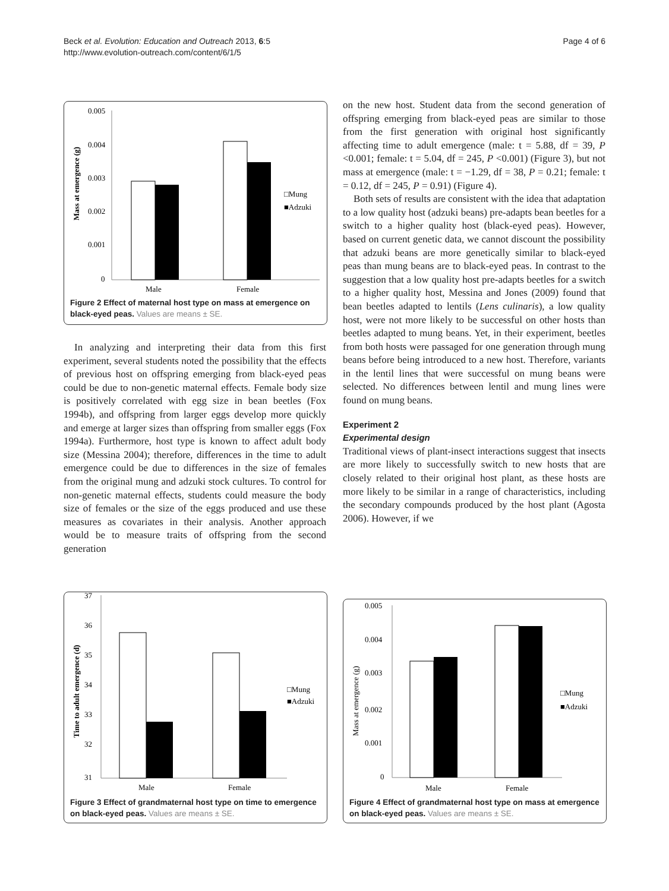Beck et al. Evolution: Education and Outreach 2013, 6:5
http://www.evolution-outreach.com/content/6/1/5
Page 4 of 6
0.005
0.004
0.003
0.002
0.001
0
Mass at emergence (g)
Male
Female
□Mung
■Adzuki
Figure 2 Effect of maternal host type on mass at emergence on black-eyed peas. Values are means ± SE.
In analyzing and interpreting their data from this first experiment, several students noted the possibility that the effects of previous host on offspring emerging from black-eyed peas could be due to non-genetic maternal effects. Female body size is positively correlated with egg size in bean beetles (Fox 1994b), and offspring from larger eggs develop more quickly and emerge at larger sizes than offspring from smaller eggs (Fox 1994a). Furthermore, host type is known to affect adult body size (Messina 2004); therefore, differences in the time to adult emergence could be due to differences in the size of females from the original mung and adzuki stock cultures. To control for non-genetic maternal effects, students could measure the body size of females or the size of the eggs produced and use these measures as covariates in their analysis. Another approach would be to measure traits of offspring from the second generation
on the new host. Student data from the second generation of offspring emerging from black-eyed peas are similar to those from the first generation with original host significantly affecting time to adult emergence (male: t = 5.88, df = 39, P <0.001; female: t = 5.04, df = 245, P <0.001) (Figure 3), but not mass at emergence (male: t = −1.29, df = 38, P = 0.21; female: t = 0.12, df = 245, P = 0.91) (Figure 4).
Both sets of results are consistent with the idea that adaptation to a low quality host (adzuki beans) pre-adapts bean beetles for a switch to a higher quality host (black-eyed peas). However, based on current genetic data, we cannot discount the possibility that adzuki beans are more genetically similar to black-eyed peas than mung beans are to black-eyed peas. In contrast to the suggestion that a low quality host pre-adapts beetles for a switch to a higher quality host, Messina and Jones (2009) found that bean beetles adapted to lentils (Lens culinaris), a low quality host, were not more likely to be successful on other hosts than beetles adapted to mung beans. Yet, in their experiment, beetles from both hosts were passaged for one generation through mung beans before being introduced to a new host. Therefore, variants in the lentil lines that were successful on mung beans were selected. No differences between lentil and mung lines were found on mung beans.
Experiment 2
Experimental design
Traditional views of plant-insect interactions suggest that insects are more likely to successfully switch to new hosts that are closely related to their original host plant, as these hosts are more likely to be similar in a range of characteristics, including the secondary compounds produced by the host plant (Agosta 2006). However, if we
37
36
35
34
33
32
31
Time to adult emergence (d)
Male
Female
□Mung
■Adzuki
Figure 3 Effect of grandmaternal host type on time to emergence on black-eyed peas. Values are means ± SE.
0.005
0.004
0.003
0.002
0.001
0
Mass at emergence (g)
Male
Female
□Mung
■Adzuki
Figure 4 Effect of grandmaternal host type on mass at emergence on black-eyed peas. Values are means ± SE.